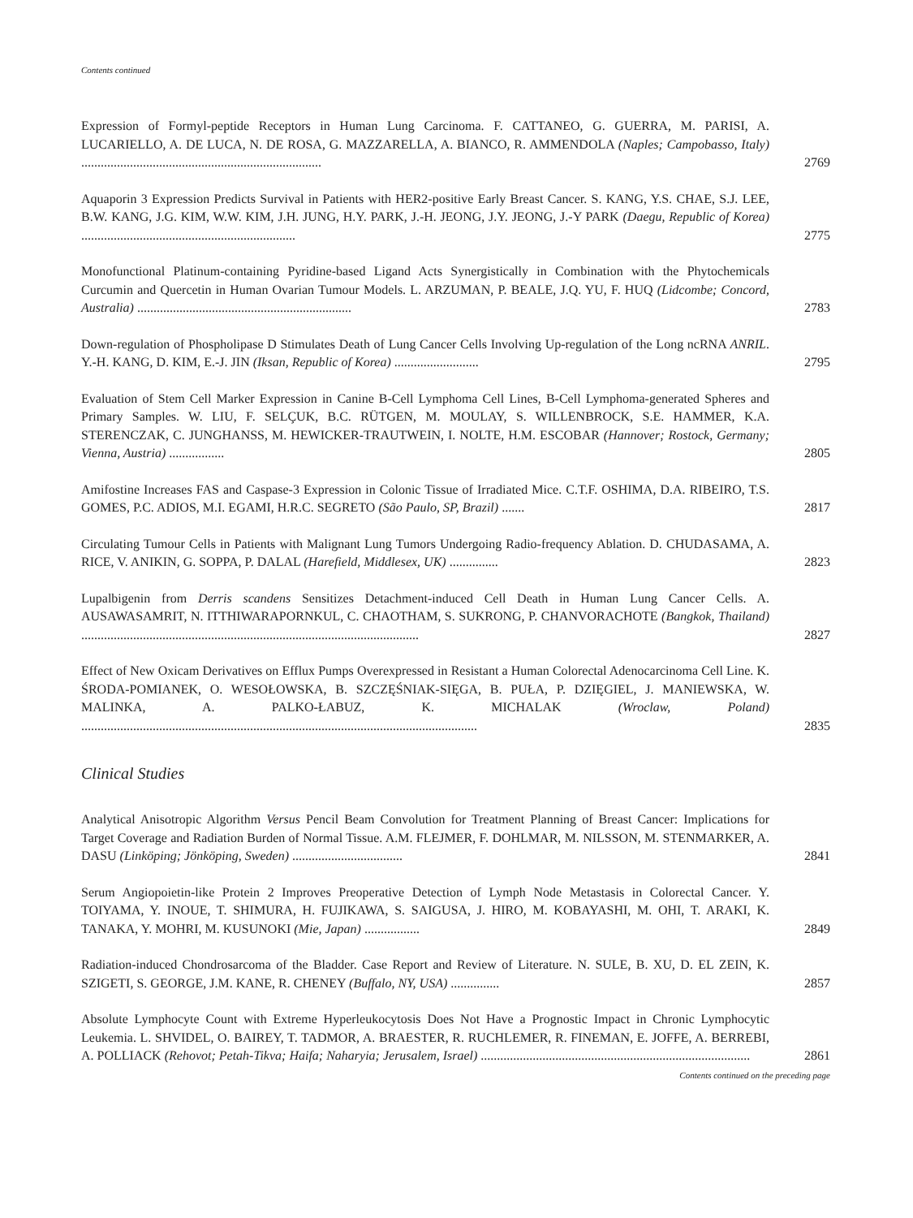Contents continued
Expression of Formyl-peptide Receptors in Human Lung Carcinoma. F. CATTANEO, G. GUERRA, M. PARISI, A. LUCARIELLO, A. DE LUCA, N. DE ROSA, G. MAZZARELLA, A. BIANCO, R. AMMENDOLA (Naples; Campobasso, Italy) ..........................................................................
2769
Aquaporin 3 Expression Predicts Survival in Patients with HER2-positive Early Breast Cancer. S. KANG, Y.S. CHAE, S.J. LEE, B.W. KANG, J.G. KIM, W.W. KIM, J.H. JUNG, H.Y. PARK, J.-H. JEONG, J.Y. JEONG, J.-Y PARK (Daegu, Republic of Korea) ..................................................................
2775
Monofunctional Platinum-containing Pyridine-based Ligand Acts Synergistically in Combination with the Phytochemicals Curcumin and Quercetin in Human Ovarian Tumour Models. L. ARZUMAN, P. BEALE, J.Q. YU, F. HUQ (Lidcombe; Concord, Australia) ..................................................................
2783
Down-regulation of Phospholipase D Stimulates Death of Lung Cancer Cells Involving Up-regulation of the Long ncRNA ANRIL. Y.-H. KANG, D. KIM, E.-J. JIN (Iksan, Republic of Korea) ..........................
2795
Evaluation of Stem Cell Marker Expression in Canine B-Cell Lymphoma Cell Lines, B-Cell Lymphoma-generated Spheres and Primary Samples. W. LIU, F. SELÇUK, B.C. RÜTGEN, M. MOULAY, S. WILLENBROCK, S.E. HAMMER, K.A. STERENCZAK, C. JUNGHANSS, M. HEWICKER-TRAUTWEIN, I. NOLTE, H.M. ESCOBAR (Hannover; Rostock, Germany; Vienna, Austria) .................
2805
Amifostine Increases FAS and Caspase-3 Expression in Colonic Tissue of Irradiated Mice. C.T.F. OSHIMA, D.A. RIBEIRO, T.S. GOMES, P.C. ADIOS, M.I. EGAMI, H.R.C. SEGRETO (São Paulo, SP, Brazil) .......
2817
Circulating Tumour Cells in Patients with Malignant Lung Tumors Undergoing Radio-frequency Ablation. D. CHUDASAMA, A. RICE, V. ANIKIN, G. SOPPA, P. DALAL (Harefield, Middlesex, UK) ...............
2823
Lupalbigenin from Derris scandens Sensitizes Detachment-induced Cell Death in Human Lung Cancer Cells. A. AUSAWASAMRIT, N. ITTHIWARAPORNKUL, C. CHAOTHAM, S. SUKRONG, P. CHANVORACHOTE (Bangkok, Thailand) ........................................................................................................
2827
Effect of New Oxicam Derivatives on Efflux Pumps Overexpressed in Resistant a Human Colorectal Adenocarcinoma Cell Line. K. ŚRODA-POMIANEK, O. WESOŁOWSKA, B. SZCZĘŚNIAK-SIĘGA, B. PUŁA, P. DZIĘGIEL, J. MANIEWSKA, W. MALINKA, A. PALKO-ŁABUZ, K. MICHALAK (Wroclaw, Poland) ..........................................................................................................................
2835
Clinical Studies
Analytical Anisotropic Algorithm Versus Pencil Beam Convolution for Treatment Planning of Breast Cancer: Implications for Target Coverage and Radiation Burden of Normal Tissue. A.M. FLEJMER, F. DOHLMAR, M. NILSSON, M. STENMARKER, A. DASU (Linköping; Jönköping, Sweden) ..................................
2841
Serum Angiopoietin-like Protein 2 Improves Preoperative Detection of Lymph Node Metastasis in Colorectal Cancer. Y. TOIYAMA, Y. INOUE, T. SHIMURA, H. FUJIKAWA, S. SAIGUSA, J. HIRO, M. KOBAYASHI, M. OHI, T. ARAKI, K. TANAKA, Y. MOHRI, M. KUSUNOKI (Mie, Japan) .................
2849
Radiation-induced Chondrosarcoma of the Bladder. Case Report and Review of Literature. N. SULE, B. XU, D. EL ZEIN, K. SZIGETI, S. GEORGE, J.M. KANE, R. CHENEY (Buffalo, NY, USA) ...............
2857
Absolute Lymphocyte Count with Extreme Hyperleukocytosis Does Not Have a Prognostic Impact in Chronic Lymphocytic Leukemia. L. SHVIDEL, O. BAIREY, T. TADMOR, A. BRAESTER, R. RUCHLEMER, R. FINEMAN, E. JOFFE, A. BERREBI, A. POLLIACK (Rehovot; Petah-Tikva; Haifa; Naharyia; Jerusalem, Israel) ...................................................................................
2861
Contents continued on the preceding page